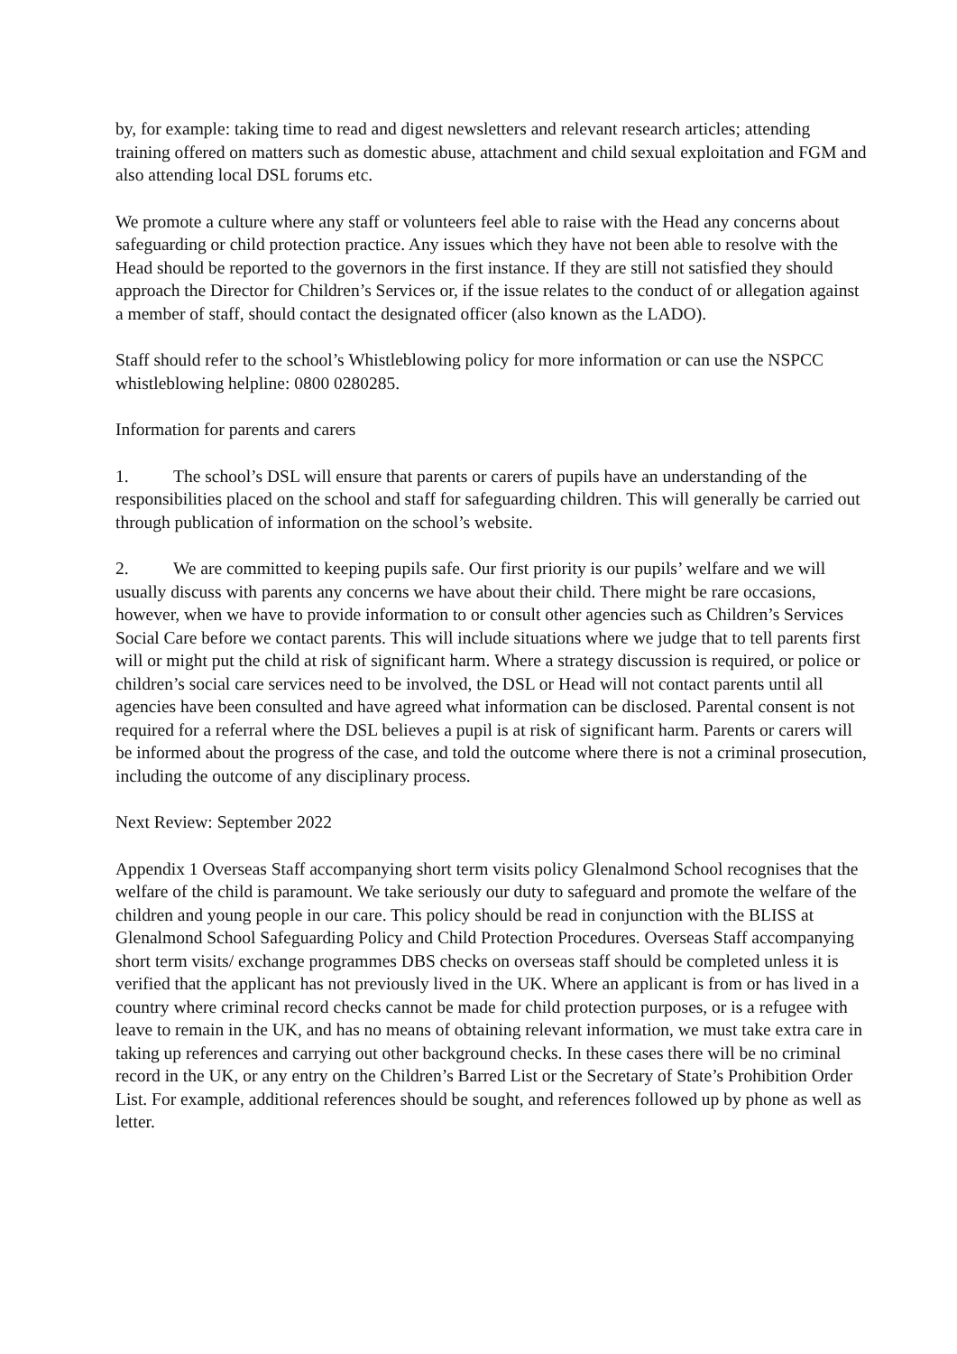by, for example: taking time to read and digest newsletters and relevant research articles; attending training offered on matters such as domestic abuse, attachment and child sexual exploitation and FGM and also attending local DSL forums etc.
We promote a culture where any staff or volunteers feel able to raise with the Head any concerns about safeguarding or child protection practice. Any issues which they have not been able to resolve with the Head should be reported to the governors in the first instance. If they are still not satisfied they should approach the Director for Children’s Services or, if the issue relates to the conduct of or allegation against a member of staff, should contact the designated officer (also known as the LADO).
Staff should refer to the school’s Whistleblowing policy for more information or can use the NSPCC whistleblowing helpline: 0800 0280285.
Information for parents and carers
1. The school’s DSL will ensure that parents or carers of pupils have an understanding of the responsibilities placed on the school and staff for safeguarding children. This will generally be carried out through publication of information on the school’s website.
2. We are committed to keeping pupils safe. Our first priority is our pupils’ welfare and we will usually discuss with parents any concerns we have about their child. There might be rare occasions, however, when we have to provide information to or consult other agencies such as Children’s Services Social Care before we contact parents. This will include situations where we judge that to tell parents first will or might put the child at risk of significant harm. Where a strategy discussion is required, or police or children’s social care services need to be involved, the DSL or Head will not contact parents until all agencies have been consulted and have agreed what information can be disclosed. Parental consent is not required for a referral where the DSL believes a pupil is at risk of significant harm. Parents or carers will be informed about the progress of the case, and told the outcome where there is not a criminal prosecution, including the outcome of any disciplinary process.
Next Review: September 2022
Appendix 1 Overseas Staff accompanying short term visits policy Glenalmond School recognises that the welfare of the child is paramount. We take seriously our duty to safeguard and promote the welfare of the children and young people in our care. This policy should be read in conjunction with the BLISS at Glenalmond School Safeguarding Policy and Child Protection Procedures. Overseas Staff accompanying short term visits/ exchange programmes DBS checks on overseas staff should be completed unless it is verified that the applicant has not previously lived in the UK. Where an applicant is from or has lived in a country where criminal record checks cannot be made for child protection purposes, or is a refugee with leave to remain in the UK, and has no means of obtaining relevant information, we must take extra care in taking up references and carrying out other background checks. In these cases there will be no criminal record in the UK, or any entry on the Children’s Barred List or the Secretary of State’s Prohibition Order List. For example, additional references should be sought, and references followed up by phone as well as letter.